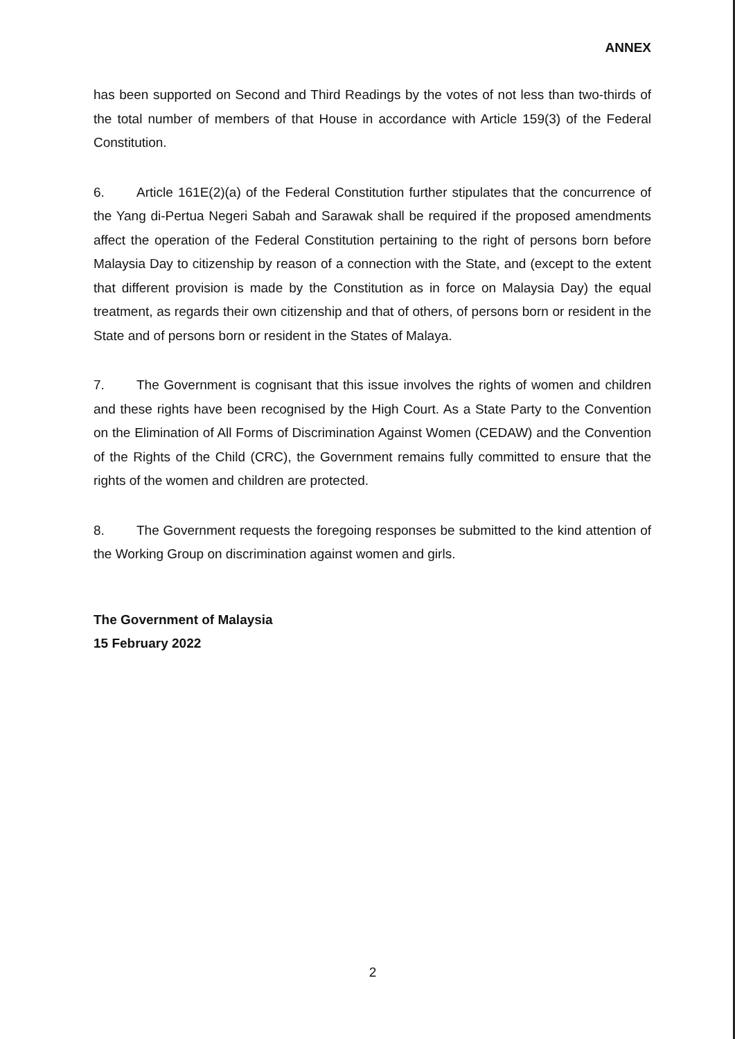ANNEX
has been supported on Second and Third Readings by the votes of not less than two-thirds of the total number of members of that House in accordance with Article 159(3) of the Federal Constitution.
6. Article 161E(2)(a) of the Federal Constitution further stipulates that the concurrence of the Yang di-Pertua Negeri Sabah and Sarawak shall be required if the proposed amendments affect the operation of the Federal Constitution pertaining to the right of persons born before Malaysia Day to citizenship by reason of a connection with the State, and (except to the extent that different provision is made by the Constitution as in force on Malaysia Day) the equal treatment, as regards their own citizenship and that of others, of persons born or resident in the State and of persons born or resident in the States of Malaya.
7. The Government is cognisant that this issue involves the rights of women and children and these rights have been recognised by the High Court. As a State Party to the Convention on the Elimination of All Forms of Discrimination Against Women (CEDAW) and the Convention of the Rights of the Child (CRC), the Government remains fully committed to ensure that the rights of the women and children are protected.
8. The Government requests the foregoing responses be submitted to the kind attention of the Working Group on discrimination against women and girls.
The Government of Malaysia
15 February 2022
2